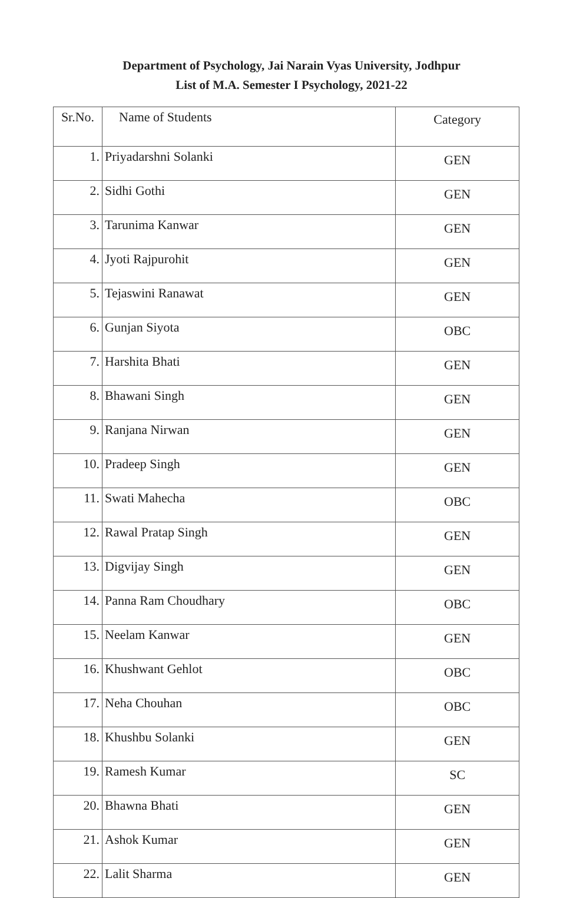Department of Psychology, Jai Narain Vyas University, Jodhpur
List of M.A. Semester I Psychology, 2021-22
| Sr.No. | Name of Students | Category |
| --- | --- | --- |
| 1. | Priyadarshni Solanki | GEN |
| 2. | Sidhi Gothi | GEN |
| 3. | Tarunima Kanwar | GEN |
| 4. | Jyoti Rajpurohit | GEN |
| 5. | Tejaswini Ranawat | GEN |
| 6. | Gunjan Siyota | OBC |
| 7. | Harshita Bhati | GEN |
| 8. | Bhawani Singh | GEN |
| 9. | Ranjana Nirwan | GEN |
| 10. | Pradeep Singh | GEN |
| 11. | Swati Mahecha | OBC |
| 12. | Rawal Pratap Singh | GEN |
| 13. | Digvijay Singh | GEN |
| 14. | Panna Ram Choudhary | OBC |
| 15. | Neelam Kanwar | GEN |
| 16. | Khushwant Gehlot | OBC |
| 17. | Neha Chouhan | OBC |
| 18. | Khushbu Solanki | GEN |
| 19. | Ramesh Kumar | SC |
| 20. | Bhawna Bhati | GEN |
| 21. | Ashok Kumar | GEN |
| 22. | Lalit Sharma | GEN |